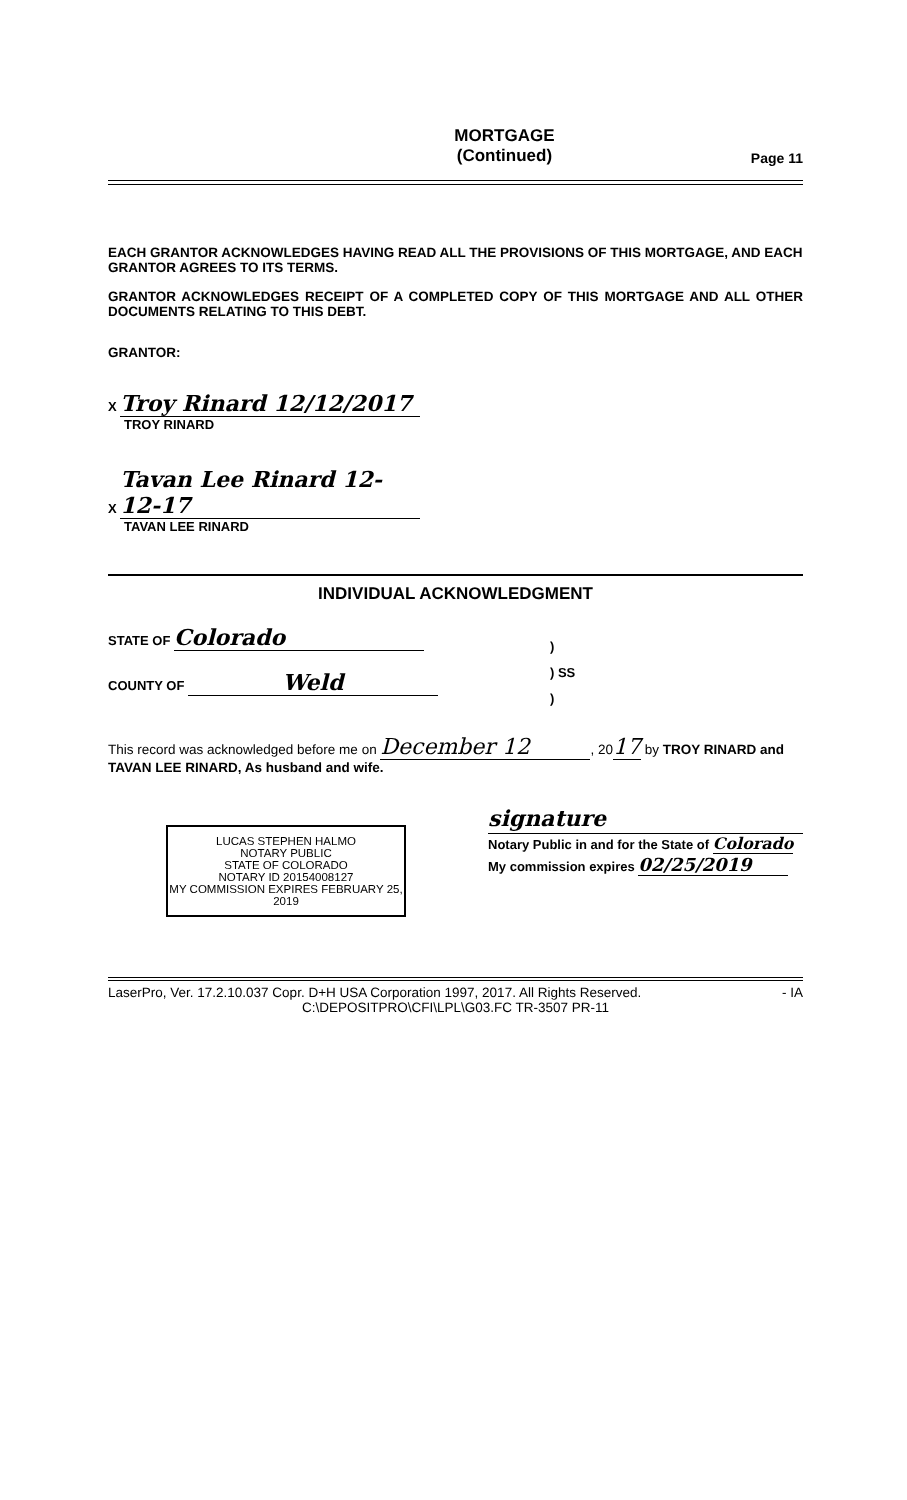MORTGAGE
(Continued)
Page 11
EACH GRANTOR ACKNOWLEDGES HAVING READ ALL THE PROVISIONS OF THIS MORTGAGE, AND EACH GRANTOR AGREES TO ITS TERMS.
GRANTOR ACKNOWLEDGES RECEIPT OF A COMPLETED COPY OF THIS MORTGAGE AND ALL OTHER DOCUMENTS RELATING TO THIS DEBT.
GRANTOR:
X Troy Rinard 12/12/2017
TROY RINARD
X Tavan Lee Rinard 12-12-17
TAVAN LEE RINARD
INDIVIDUAL ACKNOWLEDGMENT
STATE OF Colorado
COUNTY OF Weld
)
) SS
)
This record was acknowledged before me on December 12, 2017 by TROY RINARD and TAVAN LEE RINARD, As husband and wife.
LUCAS STEPHEN HALMO
NOTARY PUBLIC
STATE OF COLORADO
NOTARY ID 20154008127
MY COMMISSION EXPIRES FEBRUARY 25, 2019
signature
Notary Public in and for the State of Colorado
My commission expires 02/25/2019
LaserPro, Ver. 17.2.10.037 Copr. D+H USA Corporation 1997, 2017. All Rights Reserved. - IA
C:\DEPOSITPRO\CFI\LPL\G03.FC TR-3507 PR-11